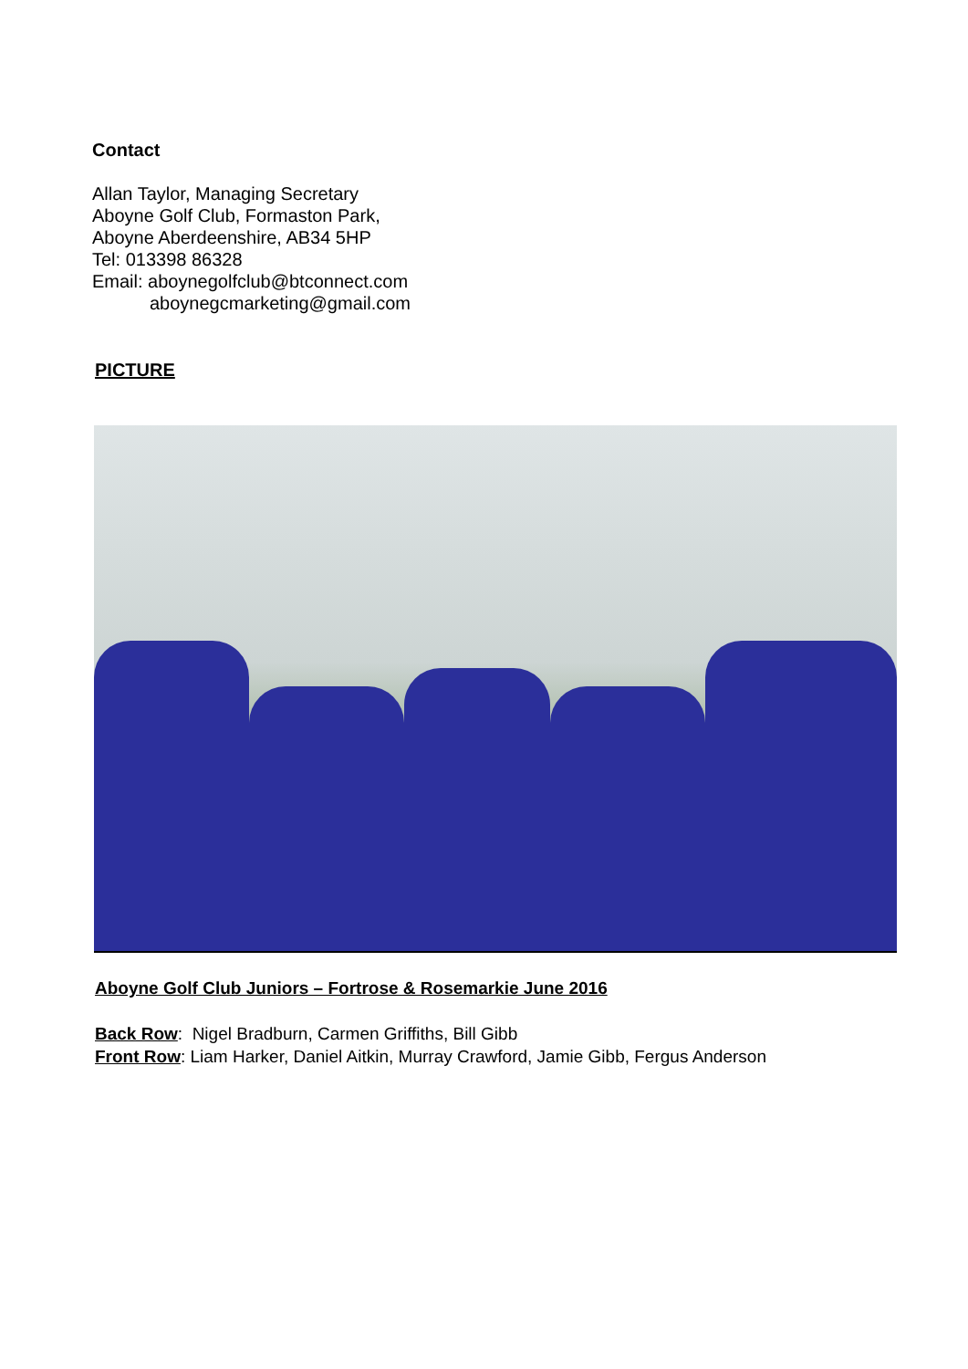Contact
Allan Taylor, Managing Secretary
Aboyne Golf Club, Formaston Park,
Aboyne Aberdeenshire, AB34 5HP
Tel: 013398 86328
Email: aboynegolfclub@btconnect.com
aboynegcmarketing@gmail.com
PICTURE
Aboyne Golf Club Juniors – Fortrose & Rosemarkie June 2016
Back Row: Nigel Bradburn, Carmen Griffiths, Bill Gibb
Front Row: Liam Harker, Daniel Aitkin, Murray Crawford, Jamie Gibb, Fergus Anderson